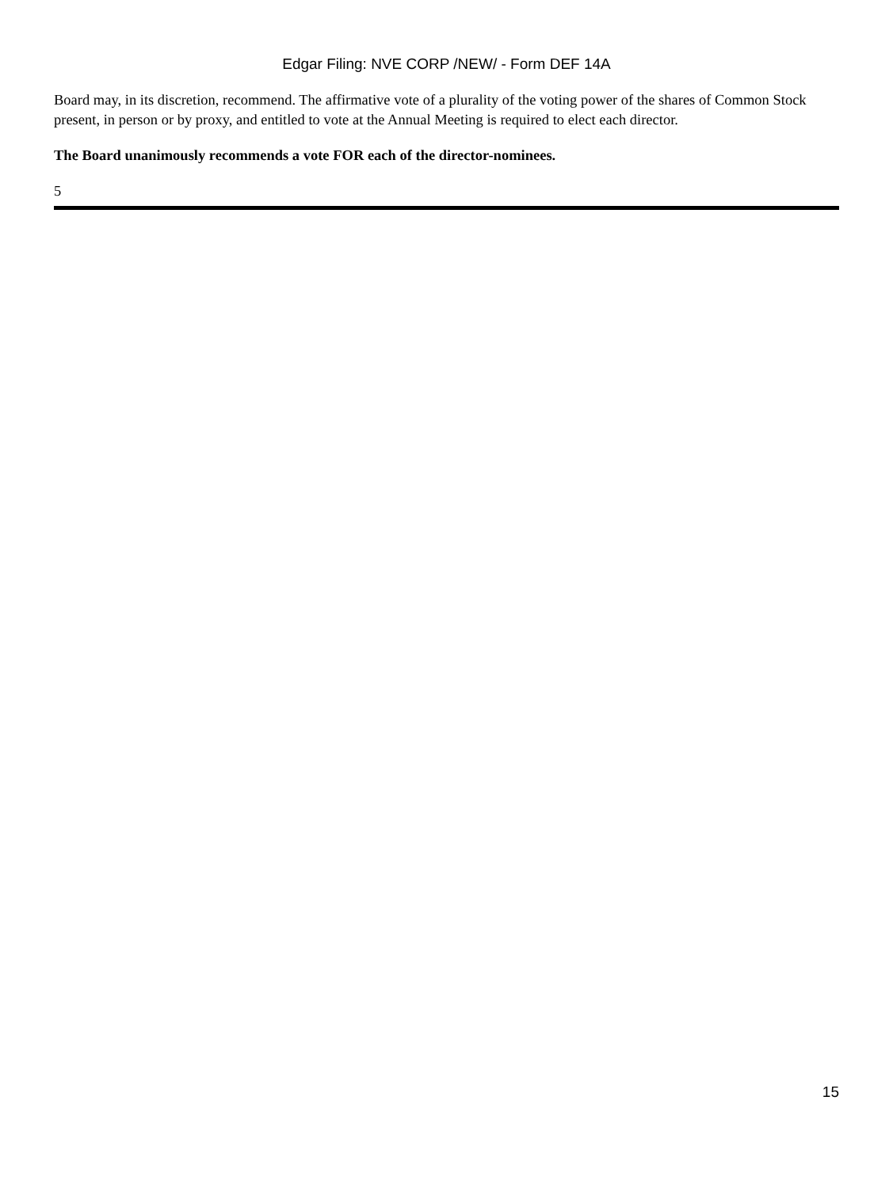Edgar Filing: NVE CORP /NEW/ - Form DEF 14A
Board may, in its discretion, recommend. The affirmative vote of a plurality of the voting power of the shares of Common Stock present, in person or by proxy, and entitled to vote at the Annual Meeting is required to elect each director.
The Board unanimously recommends a vote FOR each of the director-nominees.
5
15